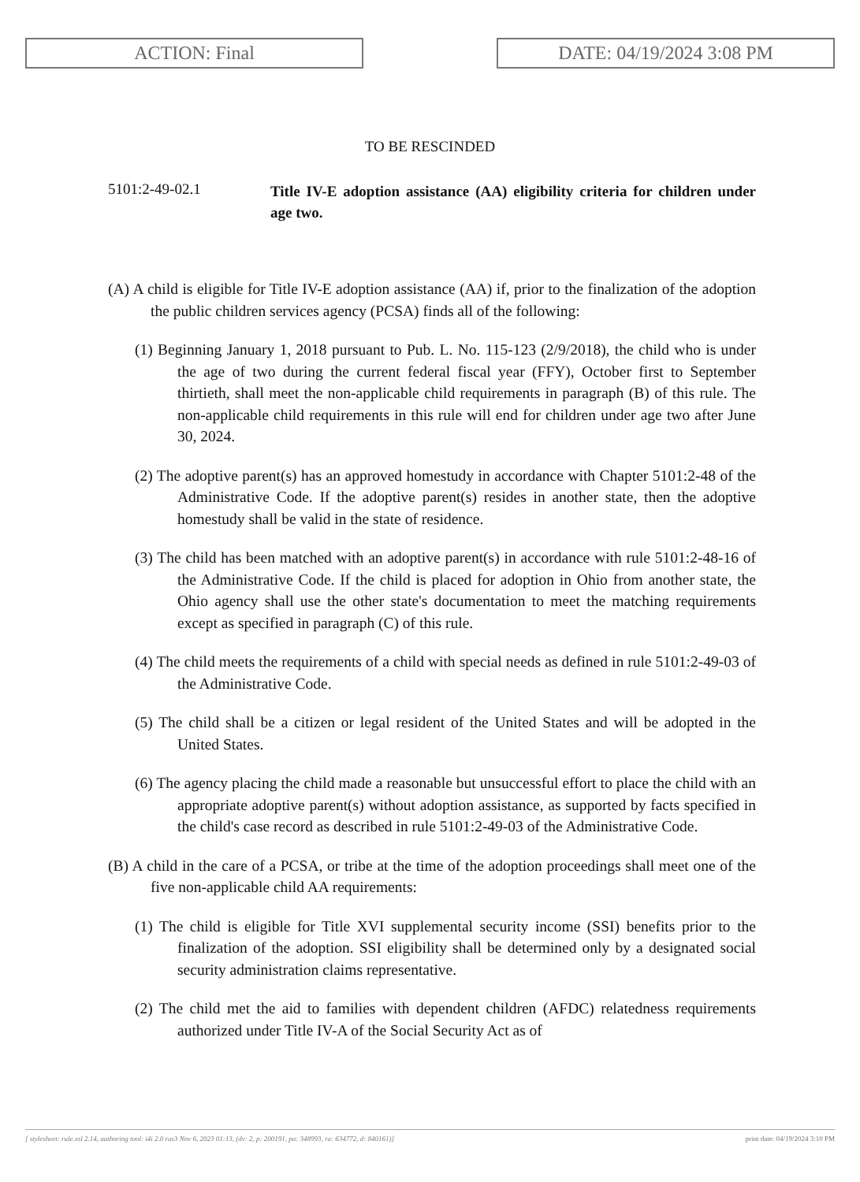ACTION: Final DATE: 04/19/2024 3:08 PM
TO BE RESCINDED
5101:2-49-02.1
Title IV-E adoption assistance (AA) eligibility criteria for children under age two.
(A) A child is eligible for Title IV-E adoption assistance (AA) if, prior to the finalization of the adoption the public children services agency (PCSA) finds all of the following:
(1) Beginning January 1, 2018 pursuant to Pub. L. No. 115-123 (2/9/2018), the child who is under the age of two during the current federal fiscal year (FFY), October first to September thirtieth, shall meet the non-applicable child requirements in paragraph (B) of this rule. The non-applicable child requirements in this rule will end for children under age two after June 30, 2024.
(2) The adoptive parent(s) has an approved homestudy in accordance with Chapter 5101:2-48 of the Administrative Code. If the adoptive parent(s) resides in another state, then the adoptive homestudy shall be valid in the state of residence.
(3) The child has been matched with an adoptive parent(s) in accordance with rule 5101:2-48-16 of the Administrative Code. If the child is placed for adoption in Ohio from another state, the Ohio agency shall use the other state's documentation to meet the matching requirements except as specified in paragraph (C) of this rule.
(4) The child meets the requirements of a child with special needs as defined in rule 5101:2-49-03 of the Administrative Code.
(5) The child shall be a citizen or legal resident of the United States and will be adopted in the United States.
(6) The agency placing the child made a reasonable but unsuccessful effort to place the child with an appropriate adoptive parent(s) without adoption assistance, as supported by facts specified in the child's case record as described in rule 5101:2-49-03 of the Administrative Code.
(B) A child in the care of a PCSA, or tribe at the time of the adoption proceedings shall meet one of the five non-applicable child AA requirements:
(1) The child is eligible for Title XVI supplemental security income (SSI) benefits prior to the finalization of the adoption. SSI eligibility shall be determined only by a designated social security administration claims representative.
(2) The child met the aid to families with dependent children (AFDC) relatedness requirements authorized under Title IV-A of the Social Security Act as of
[ stylesheet: rule.xsl 2.14, authoring tool: i4i 2.0 ras3 Nov 6, 2023 01:13, (dv: 2, p: 200191, pa: 348993, ra: 634772, d: 840161)] print date: 04/19/2024 3:10 PM